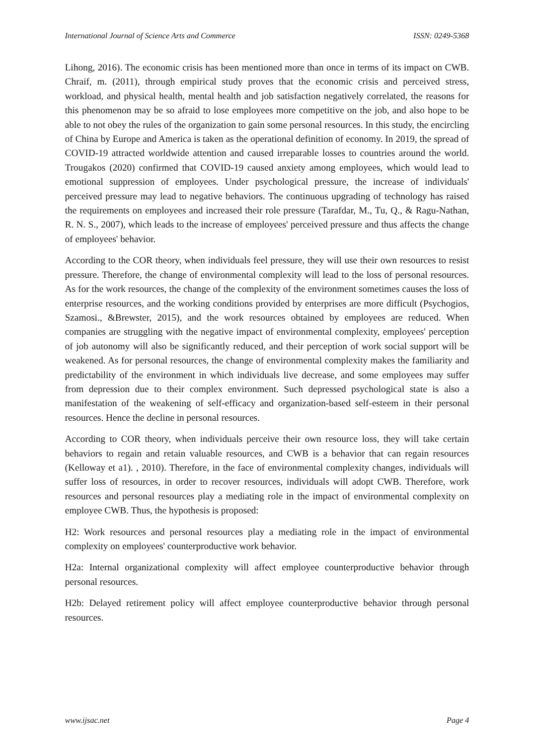International Journal of Science Arts and Commerce ISSN: 0249-5368
Lihong, 2016). The economic crisis has been mentioned more than once in terms of its impact on CWB. Chraif, m. (2011), through empirical study proves that the economic crisis and perceived stress, workload, and physical health, mental health and job satisfaction negatively correlated, the reasons for this phenomenon may be so afraid to lose employees more competitive on the job, and also hope to be able to not obey the rules of the organization to gain some personal resources. In this study, the encircling of China by Europe and America is taken as the operational definition of economy. In 2019, the spread of COVID-19 attracted worldwide attention and caused irreparable losses to countries around the world. Trougakos (2020) confirmed that COVID-19 caused anxiety among employees, which would lead to emotional suppression of employees. Under psychological pressure, the increase of individuals' perceived pressure may lead to negative behaviors. The continuous upgrading of technology has raised the requirements on employees and increased their role pressure (Tarafdar, M., Tu, Q., & Ragu-Nathan, R. N. S., 2007), which leads to the increase of employees' perceived pressure and thus affects the change of employees' behavior.
According to the COR theory, when individuals feel pressure, they will use their own resources to resist pressure. Therefore, the change of environmental complexity will lead to the loss of personal resources. As for the work resources, the change of the complexity of the environment sometimes causes the loss of enterprise resources, and the working conditions provided by enterprises are more difficult (Psychogios, Szamosi., &Brewster, 2015), and the work resources obtained by employees are reduced. When companies are struggling with the negative impact of environmental complexity, employees' perception of job autonomy will also be significantly reduced, and their perception of work social support will be weakened. As for personal resources, the change of environmental complexity makes the familiarity and predictability of the environment in which individuals live decrease, and some employees may suffer from depression due to their complex environment. Such depressed psychological state is also a manifestation of the weakening of self-efficacy and organization-based self-esteem in their personal resources. Hence the decline in personal resources.
According to COR theory, when individuals perceive their own resource loss, they will take certain behaviors to regain and retain valuable resources, and CWB is a behavior that can regain resources (Kelloway et a1). , 2010). Therefore, in the face of environmental complexity changes, individuals will suffer loss of resources, in order to recover resources, individuals will adopt CWB. Therefore, work resources and personal resources play a mediating role in the impact of environmental complexity on employee CWB. Thus, the hypothesis is proposed:
H2: Work resources and personal resources play a mediating role in the impact of environmental complexity on employees' counterproductive work behavior.
H2a: Internal organizational complexity will affect employee counterproductive behavior through personal resources.
H2b: Delayed retirement policy will affect employee counterproductive behavior through personal resources.
www.ijsac.net Page 4